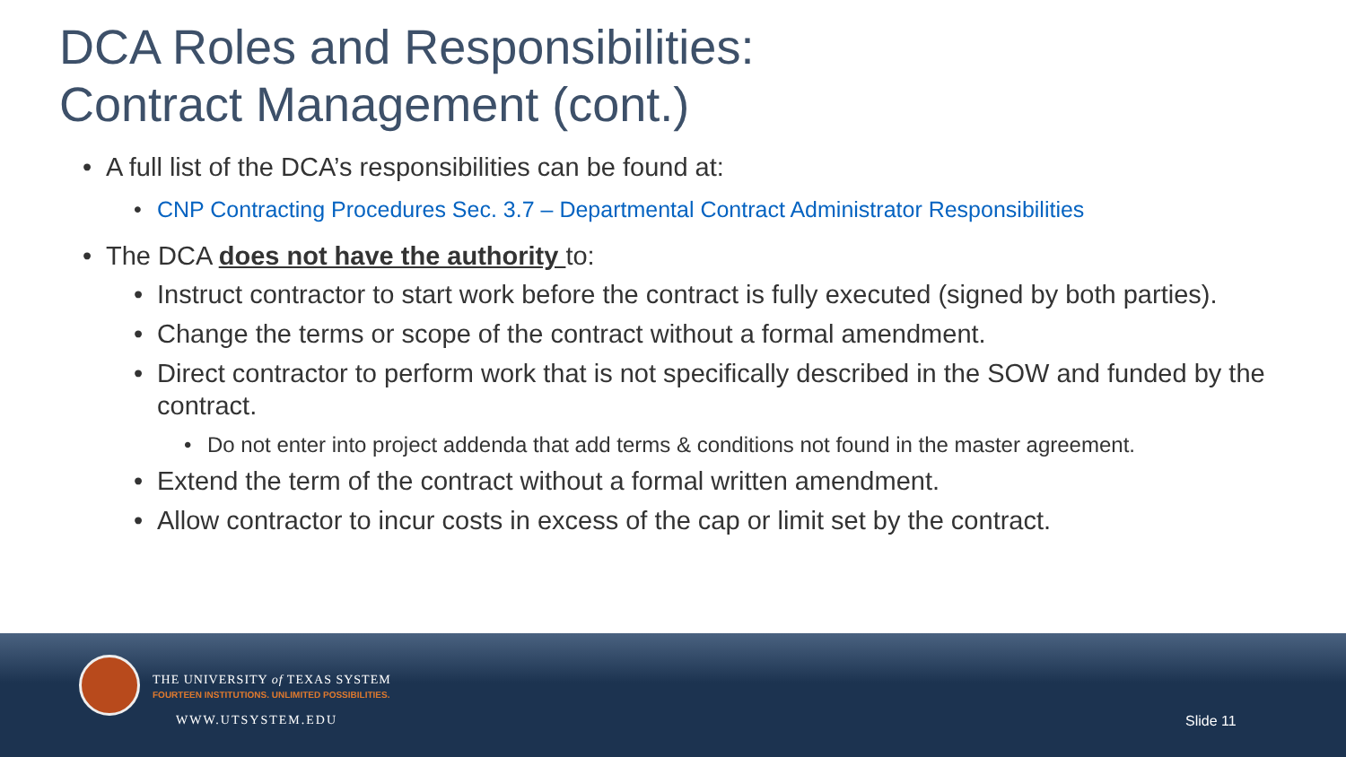DCA Roles and Responsibilities:
Contract Management (cont.)
• A full list of the DCA’s responsibilities can be found at:
• CNP Contracting Procedures Sec. 3.7 – Departmental Contract Administrator Responsibilities
• The DCA does not have the authority to:
• Instruct contractor to start work before the contract is fully executed (signed by both parties).
• Change the terms or scope of the contract without a formal amendment.
• Direct contractor to perform work that is not specifically described in the SOW and funded by the contract.
• Do not enter into project addenda that add terms & conditions not found in the master agreement.
• Extend the term of the contract without a formal written amendment.
• Allow contractor to incur costs in excess of the cap or limit set by the contract.
THE UNIVERSITY of TEXAS SYSTEM
FOURTEEN INSTITUTIONS. UNLIMITED POSSIBILITIES.
WWW.UTSYSTEM.EDU Slide 11